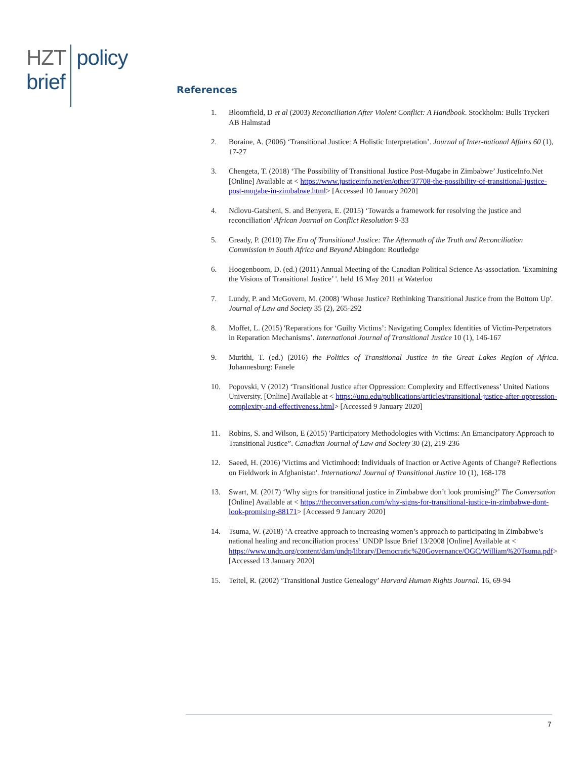HZT policy
brief
References
1. Bloomfield, D et al (2003) Reconciliation After Violent Conflict: A Handbook. Stockholm: Bulls Tryckeri AB Halmstad
2. Boraine, A. (2006) ‘Transitional Justice: A Holistic Interpretation’. Journal of Inter-national Affairs 60 (1), 17-27
3. Chengeta, T. (2018) ‘The Possibility of Transitional Justice Post-Mugabe in Zimbabwe’ JusticeInfo.Net [Online] Available at < https://www.justiceinfo.net/en/other/37708-the-possibility-of-transitional-justice-post-mugabe-in-zimbabwe.html> [Accessed 10 January 2020]
4. Ndlovu-Gatsheni, S. and Benyera, E. (2015) ‘Towards a framework for resolving the justice and reconciliation’ African Journal on Conflict Resolution 9-33
5. Gready, P. (2010) The Era of Transitional Justice: The Aftermath of the Truth and Reconciliation Commission in South Africa and Beyond Abingdon: Routledge
6. Hoogenboom, D. (ed.) (2011) Annual Meeting of the Canadian Political Science As-association. 'Examining the Visions of Transitional Justice’ '. held 16 May 2011 at Waterloo
7. Lundy, P. and McGovern, M. (2008) 'Whose Justice? Rethinking Transitional Justice from the Bottom Up'. Journal of Law and Society 35 (2), 265-292
8. Moffet, L. (2015) 'Reparations for ‘Guilty Victims’: Navigating Complex Identities of Victim-Perpetrators in Reparation Mechanisms’. International Journal of Transitional Justice 10 (1), 146-167
9. Murithi, T. (ed.) (2016) the Politics of Transitional Justice in the Great Lakes Region of Africa. Johannesburg: Fanele
10. Popovski, V (2012) ‘Transitional Justice after Oppression: Complexity and Effectiveness’ United Nations University. [Online] Available at < https://unu.edu/publications/articles/transitional-justice-after-oppression-complexity-and-effectiveness.html> [Accessed 9 January 2020]
11. Robins, S. and Wilson, E (2015) 'Participatory Methodologies with Victims: An Emancipatory Approach to Transitional Justice”. Canadian Journal of Law and Society 30 (2), 219-236
12. Saeed, H. (2016) 'Victims and Victimhood: Individuals of Inaction or Active Agents of Change? Reflections on Fieldwork in Afghanistan'. International Journal of Transitional Justice 10 (1), 168-178
13. Swart, M. (2017) ‘Why signs for transitional justice in Zimbabwe don’t look promising?’ The Conversation [Online] Available at < https://theconversation.com/why-signs-for-transitional-justice-in-zimbabwe-dont-look-promising-88171> [Accessed 9 January 2020]
14. Tsuma, W. (2018) ‘A creative approach to increasing women’s approach to participating in Zimbabwe’s national healing and reconciliation process’ UNDP Issue Brief 13/2008 [Online] Available at <
https://www.undp.org/content/dam/undp/library/Democratic%20Governance/OGC/William%20Tsuma.pdf> [Accessed 13 January 2020]
15. Teitel, R. (2002) ‘Transitional Justice Genealogy’ Harvard Human Rights Journal. 16, 69-94
7